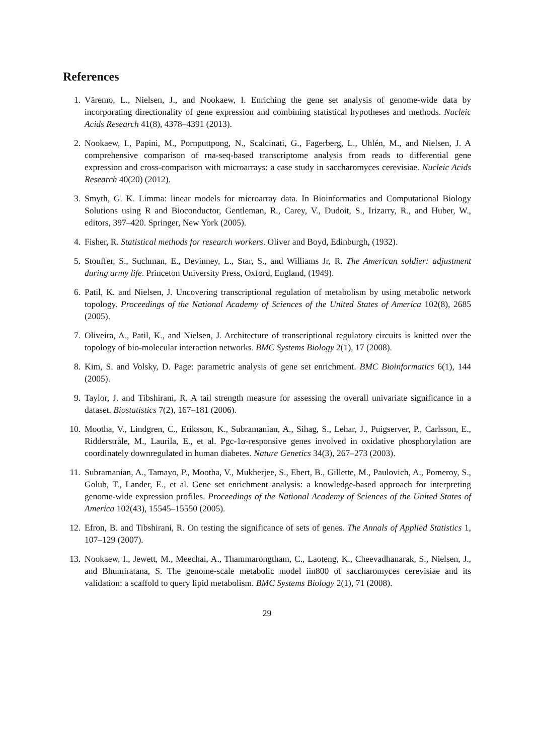References
1. Väremo, L., Nielsen, J., and Nookaew, I. Enriching the gene set analysis of genome-wide data by incorporating directionality of gene expression and combining statistical hypotheses and methods. Nucleic Acids Research 41(8), 4378–4391 (2013).
2. Nookaew, I., Papini, M., Pornputtpong, N., Scalcinati, G., Fagerberg, L., Uhlén, M., and Nielsen, J. A comprehensive comparison of rna-seq-based transcriptome analysis from reads to differential gene expression and cross-comparison with microarrays: a case study in saccharomyces cerevisiae. Nucleic Acids Research 40(20) (2012).
3. Smyth, G. K. Limma: linear models for microarray data. In Bioinformatics and Computational Biology Solutions using R and Bioconductor, Gentleman, R., Carey, V., Dudoit, S., Irizarry, R., and Huber, W., editors, 397–420. Springer, New York (2005).
4. Fisher, R. Statistical methods for research workers. Oliver and Boyd, Edinburgh, (1932).
5. Stouffer, S., Suchman, E., Devinney, L., Star, S., and Williams Jr, R. The American soldier: adjustment during army life. Princeton University Press, Oxford, England, (1949).
6. Patil, K. and Nielsen, J. Uncovering transcriptional regulation of metabolism by using metabolic network topology. Proceedings of the National Academy of Sciences of the United States of America 102(8), 2685 (2005).
7. Oliveira, A., Patil, K., and Nielsen, J. Architecture of transcriptional regulatory circuits is knitted over the topology of bio-molecular interaction networks. BMC Systems Biology 2(1), 17 (2008).
8. Kim, S. and Volsky, D. Page: parametric analysis of gene set enrichment. BMC Bioinformatics 6(1), 144 (2005).
9. Taylor, J. and Tibshirani, R. A tail strength measure for assessing the overall univariate significance in a dataset. Biostatistics 7(2), 167–181 (2006).
10. Mootha, V., Lindgren, C., Eriksson, K., Subramanian, A., Sihag, S., Lehar, J., Puigserver, P., Carlsson, E., Ridderstråle, M., Laurila, E., et al. Pgc-1α-responsive genes involved in oxidative phosphorylation are coordinately downregulated in human diabetes. Nature Genetics 34(3), 267–273 (2003).
11. Subramanian, A., Tamayo, P., Mootha, V., Mukherjee, S., Ebert, B., Gillette, M., Paulovich, A., Pomeroy, S., Golub, T., Lander, E., et al. Gene set enrichment analysis: a knowledge-based approach for interpreting genome-wide expression profiles. Proceedings of the National Academy of Sciences of the United States of America 102(43), 15545–15550 (2005).
12. Efron, B. and Tibshirani, R. On testing the significance of sets of genes. The Annals of Applied Statistics 1, 107–129 (2007).
13. Nookaew, I., Jewett, M., Meechai, A., Thammarongtham, C., Laoteng, K., Cheevadhanarak, S., Nielsen, J., and Bhumiratana, S. The genome-scale metabolic model iin800 of saccharomyces cerevisiae and its validation: a scaffold to query lipid metabolism. BMC Systems Biology 2(1), 71 (2008).
29